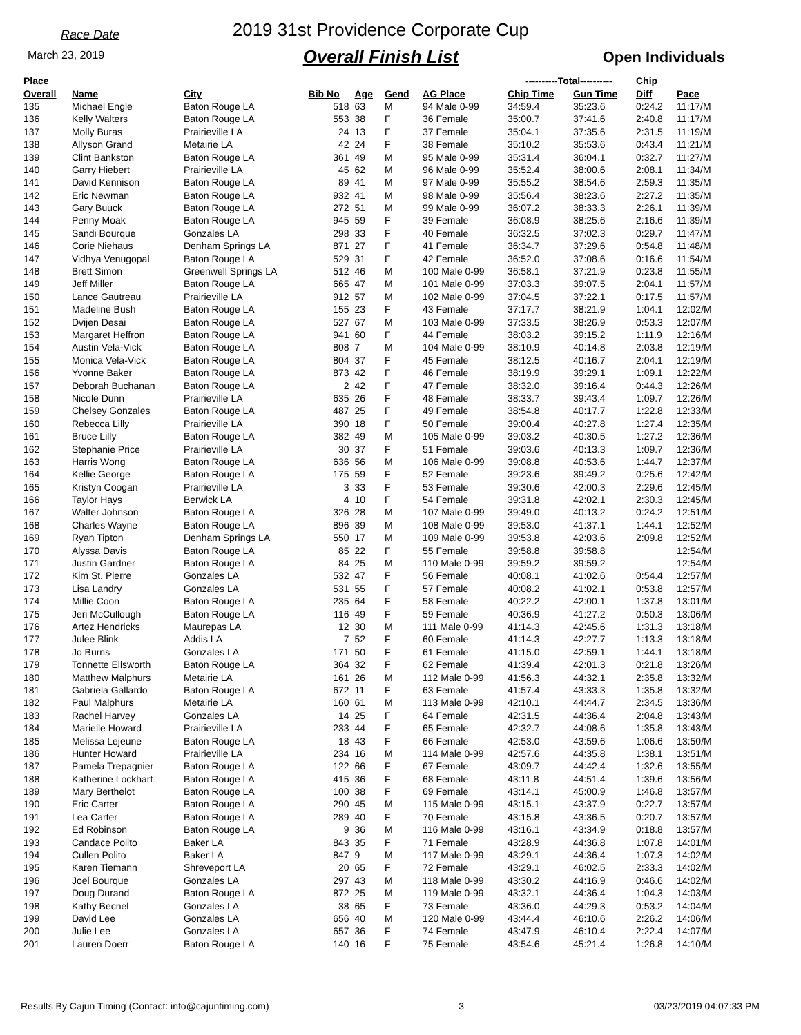Race Date
March 23, 2019
2019 31st Providence Corporate Cup
Overall Finish List
Open Individuals
| Place | | | | | | | ----------Total---------- | | Chip | |
| --- | --- | --- | --- | --- | --- | --- | --- | --- | --- | --- |
| Overall | Name | City | Bib No | Age | Gend | AG Place | Chip Time | Gun Time | Diff | Pace |
| 135 | Michael Engle | Baton Rouge LA | 518 | 63 | M | 94 Male 0-99 | 34:59.4 | 35:23.6 | 0:24.2 | 11:17/M |
| 136 | Kelly Walters | Baton Rouge LA | 553 | 38 | F | 36 Female | 35:00.7 | 37:41.6 | 2:40.8 | 11:17/M |
| 137 | Molly Buras | Prairieville LA | 24 | 13 | F | 37 Female | 35:04.1 | 37:35.6 | 2:31.5 | 11:19/M |
| 138 | Allyson Grand | Metairie LA | 42 | 24 | F | 38 Female | 35:10.2 | 35:53.6 | 0:43.4 | 11:21/M |
| 139 | Clint Bankston | Baton Rouge LA | 361 | 49 | M | 95 Male 0-99 | 35:31.4 | 36:04.1 | 0:32.7 | 11:27/M |
| 140 | Garry Hiebert | Prairieville LA | 45 | 62 | M | 96 Male 0-99 | 35:52.4 | 38:00.6 | 2:08.1 | 11:34/M |
| 141 | David Kennison | Baton Rouge LA | 89 | 41 | M | 97 Male 0-99 | 35:55.2 | 38:54.6 | 2:59.3 | 11:35/M |
| 142 | Eric Newman | Baton Rouge LA | 932 | 41 | M | 98 Male 0-99 | 35:56.4 | 38:23.6 | 2:27.2 | 11:35/M |
| 143 | Gary Buuck | Baton Rouge LA | 272 | 51 | M | 99 Male 0-99 | 36:07.2 | 38:33.3 | 2:26.1 | 11:39/M |
| 144 | Penny Moak | Baton Rouge LA | 945 | 59 | F | 39 Female | 36:08.9 | 38:25.6 | 2:16.6 | 11:39/M |
| 145 | Sandi Bourque | Gonzales LA | 298 | 33 | F | 40 Female | 36:32.5 | 37:02.3 | 0:29.7 | 11:47/M |
| 146 | Corie Niehaus | Denham Springs LA | 871 | 27 | F | 41 Female | 36:34.7 | 37:29.6 | 0:54.8 | 11:48/M |
| 147 | Vidhya Venugopal | Baton Rouge LA | 529 | 31 | F | 42 Female | 36:52.0 | 37:08.6 | 0:16.6 | 11:54/M |
| 148 | Brett Simon | Greenwell Springs LA | 512 | 46 | M | 100 Male 0-99 | 36:58.1 | 37:21.9 | 0:23.8 | 11:55/M |
| 149 | Jeff Miller | Baton Rouge LA | 665 | 47 | M | 101 Male 0-99 | 37:03.3 | 39:07.5 | 2:04.1 | 11:57/M |
| 150 | Lance Gautreau | Prairieville LA | 912 | 57 | M | 102 Male 0-99 | 37:04.5 | 37:22.1 | 0:17.5 | 11:57/M |
| 151 | Madeline Bush | Baton Rouge LA | 155 | 23 | F | 43 Female | 37:17.7 | 38:21.9 | 1:04.1 | 12:02/M |
| 152 | Dvijen Desai | Baton Rouge LA | 527 | 67 | M | 103 Male 0-99 | 37:33.5 | 38:26.9 | 0:53.3 | 12:07/M |
| 153 | Margaret Heffron | Baton Rouge LA | 941 | 60 | F | 44 Female | 38:03.2 | 39:15.2 | 1:11.9 | 12:16/M |
| 154 | Austin Vela-Vick | Baton Rouge LA | 808 | 7 | M | 104 Male 0-99 | 38:10.9 | 40:14.8 | 2:03.8 | 12:19/M |
| 155 | Monica Vela-Vick | Baton Rouge LA | 804 | 37 | F | 45 Female | 38:12.5 | 40:16.7 | 2:04.1 | 12:19/M |
| 156 | Yvonne Baker | Baton Rouge LA | 873 | 42 | F | 46 Female | 38:19.9 | 39:29.1 | 1:09.1 | 12:22/M |
| 157 | Deborah Buchanan | Baton Rouge LA | 2 | 42 | F | 47 Female | 38:32.0 | 39:16.4 | 0:44.3 | 12:26/M |
| 158 | Nicole Dunn | Prairieville LA | 635 | 26 | F | 48 Female | 38:33.7 | 39:43.4 | 1:09.7 | 12:26/M |
| 159 | Chelsey Gonzales | Baton Rouge LA | 487 | 25 | F | 49 Female | 38:54.8 | 40:17.7 | 1:22.8 | 12:33/M |
| 160 | Rebecca Lilly | Prairieville LA | 390 | 18 | F | 50 Female | 39:00.4 | 40:27.8 | 1:27.4 | 12:35/M |
| 161 | Bruce Lilly | Baton Rouge LA | 382 | 49 | M | 105 Male 0-99 | 39:03.2 | 40:30.5 | 1:27.2 | 12:36/M |
| 162 | Stephanie Price | Prairieville LA | 30 | 37 | F | 51 Female | 39:03.6 | 40:13.3 | 1:09.7 | 12:36/M |
| 163 | Harris Wong | Baton Rouge LA | 636 | 56 | M | 106 Male 0-99 | 39:08.8 | 40:53.6 | 1:44.7 | 12:37/M |
| 164 | Kellie George | Baton Rouge LA | 175 | 59 | F | 52 Female | 39:23.6 | 39:49.2 | 0:25.6 | 12:42/M |
| 165 | Kristyn Coogan | Prairieville LA | 3 | 33 | F | 53 Female | 39:30.6 | 42:00.3 | 2:29.6 | 12:45/M |
| 166 | Taylor Hays | Berwick LA | 4 | 10 | F | 54 Female | 39:31.8 | 42:02.1 | 2:30.3 | 12:45/M |
| 167 | Walter Johnson | Baton Rouge LA | 326 | 28 | M | 107 Male 0-99 | 39:49.0 | 40:13.2 | 0:24.2 | 12:51/M |
| 168 | Charles Wayne | Baton Rouge LA | 896 | 39 | M | 108 Male 0-99 | 39:53.0 | 41:37.1 | 1:44.1 | 12:52/M |
| 169 | Ryan Tipton | Denham Springs LA | 550 | 17 | M | 109 Male 0-99 | 39:53.8 | 42:03.6 | 2:09.8 | 12:52/M |
| 170 | Alyssa Davis | Baton Rouge LA | 85 | 22 | F | 55 Female | 39:58.8 | 39:58.8 | | 12:54/M |
| 171 | Justin Gardner | Baton Rouge LA | 84 | 25 | M | 110 Male 0-99 | 39:59.2 | 39:59.2 | | 12:54/M |
| 172 | Kim St. Pierre | Gonzales LA | 532 | 47 | F | 56 Female | 40:08.1 | 41:02.6 | 0:54.4 | 12:57/M |
| 173 | Lisa Landry | Gonzales LA | 531 | 55 | F | 57 Female | 40:08.2 | 41:02.1 | 0:53.8 | 12:57/M |
| 174 | Millie Coon | Baton Rouge LA | 235 | 64 | F | 58 Female | 40:22.2 | 42:00.1 | 1:37.8 | 13:01/M |
| 175 | Jeri McCullough | Baton Rouge LA | 116 | 49 | F | 59 Female | 40:36.9 | 41:27.2 | 0:50.3 | 13:06/M |
| 176 | Artez Hendricks | Maurepas LA | 12 | 30 | M | 111 Male 0-99 | 41:14.3 | 42:45.6 | 1:31.3 | 13:18/M |
| 177 | Julee Blink | Addis LA | 7 | 52 | F | 60 Female | 41:14.3 | 42:27.7 | 1:13.3 | 13:18/M |
| 178 | Jo Burns | Gonzales LA | 171 | 50 | F | 61 Female | 41:15.0 | 42:59.1 | 1:44.1 | 13:18/M |
| 179 | Tonnette Ellsworth | Baton Rouge LA | 364 | 32 | F | 62 Female | 41:39.4 | 42:01.3 | 0:21.8 | 13:26/M |
| 180 | Matthew Malphurs | Metairie LA | 161 | 26 | M | 112 Male 0-99 | 41:56.3 | 44:32.1 | 2:35.8 | 13:32/M |
| 181 | Gabriela Gallardo | Baton Rouge LA | 672 | 11 | F | 63 Female | 41:57.4 | 43:33.3 | 1:35.8 | 13:32/M |
| 182 | Paul Malphurs | Metairie LA | 160 | 61 | M | 113 Male 0-99 | 42:10.1 | 44:44.7 | 2:34.5 | 13:36/M |
| 183 | Rachel Harvey | Gonzales LA | 14 | 25 | F | 64 Female | 42:31.5 | 44:36.4 | 2:04.8 | 13:43/M |
| 184 | Marielle Howard | Prairieville LA | 233 | 44 | F | 65 Female | 42:32.7 | 44:08.6 | 1:35.8 | 13:43/M |
| 185 | Melissa Lejeune | Baton Rouge LA | 18 | 43 | F | 66 Female | 42:53.0 | 43:59.6 | 1:06.6 | 13:50/M |
| 186 | Hunter Howard | Prairieville LA | 234 | 16 | M | 114 Male 0-99 | 42:57.6 | 44:35.8 | 1:38.1 | 13:51/M |
| 187 | Pamela Trepagnier | Baton Rouge LA | 122 | 66 | F | 67 Female | 43:09.7 | 44:42.4 | 1:32.6 | 13:55/M |
| 188 | Katherine Lockhart | Baton Rouge LA | 415 | 36 | F | 68 Female | 43:11.8 | 44:51.4 | 1:39.6 | 13:56/M |
| 189 | Mary Berthelot | Baton Rouge LA | 100 | 38 | F | 69 Female | 43:14.1 | 45:00.9 | 1:46.8 | 13:57/M |
| 190 | Eric Carter | Baton Rouge LA | 290 | 45 | M | 115 Male 0-99 | 43:15.1 | 43:37.9 | 0:22.7 | 13:57/M |
| 191 | Lea Carter | Baton Rouge LA | 289 | 40 | F | 70 Female | 43:15.8 | 43:36.5 | 0:20.7 | 13:57/M |
| 192 | Ed Robinson | Baton Rouge LA | 9 | 36 | M | 116 Male 0-99 | 43:16.1 | 43:34.9 | 0:18.8 | 13:57/M |
| 193 | Candace Polito | Baker LA | 843 | 35 | F | 71 Female | 43:28.9 | 44:36.8 | 1:07.8 | 14:01/M |
| 194 | Cullen Polito | Baker LA | 847 | 9 | M | 117 Male 0-99 | 43:29.1 | 44:36.4 | 1:07.3 | 14:02/M |
| 195 | Karen Tiemann | Shreveport LA | 20 | 65 | F | 72 Female | 43:29.1 | 46:02.5 | 2:33.3 | 14:02/M |
| 196 | Joel Bourque | Gonzales LA | 297 | 43 | M | 118 Male 0-99 | 43:30.2 | 44:16.9 | 0:46.6 | 14:02/M |
| 197 | Doug Durand | Baton Rouge LA | 872 | 25 | M | 119 Male 0-99 | 43:32.1 | 44:36.4 | 1:04.3 | 14:03/M |
| 198 | Kathy Becnel | Gonzales LA | 38 | 65 | F | 73 Female | 43:36.0 | 44:29.3 | 0:53.2 | 14:04/M |
| 199 | David Lee | Gonzales LA | 656 | 40 | M | 120 Male 0-99 | 43:44.4 | 46:10.6 | 2:26.2 | 14:06/M |
| 200 | Julie Lee | Gonzales LA | 657 | 36 | F | 74 Female | 43:47.9 | 46:10.4 | 2:22.4 | 14:07/M |
| 201 | Lauren Doerr | Baton Rouge LA | 140 | 16 | F | 75 Female | 43:54.6 | 45:21.4 | 1:26.8 | 14:10/M |
Results By Cajun Timing (Contact: info@cajuntiming.com) 3 03/23/2019 04:07:33 PM